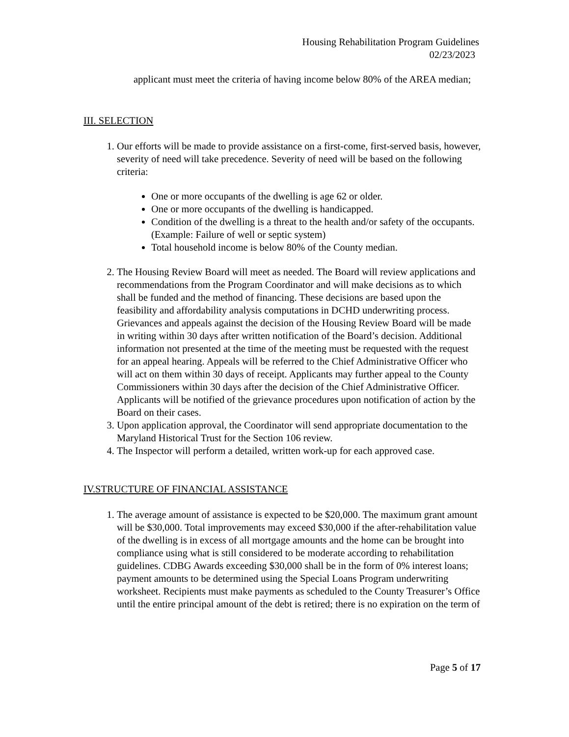Housing Rehabilitation Program Guidelines
02/23/2023
applicant must meet the criteria of having income below 80% of the AREA median;
III. SELECTION
1. Our efforts will be made to provide assistance on a first-come, first-served basis, however, severity of need will take precedence. Severity of need will be based on the following criteria:
One or more occupants of the dwelling is age 62 or older.
One or more occupants of the dwelling is handicapped.
Condition of the dwelling is a threat to the health and/or safety of the occupants. (Example: Failure of well or septic system)
Total household income is below 80% of the County median.
2. The Housing Review Board will meet as needed. The Board will review applications and recommendations from the Program Coordinator and will make decisions as to which shall be funded and the method of financing. These decisions are based upon the feasibility and affordability analysis computations in DCHD underwriting process. Grievances and appeals against the decision of the Housing Review Board will be made in writing within 30 days after written notification of the Board’s decision. Additional information not presented at the time of the meeting must be requested with the request for an appeal hearing. Appeals will be referred to the Chief Administrative Officer who will act on them within 30 days of receipt. Applicants may further appeal to the County Commissioners within 30 days after the decision of the Chief Administrative Officer. Applicants will be notified of the grievance procedures upon notification of action by the Board on their cases.
3. Upon application approval, the Coordinator will send appropriate documentation to the Maryland Historical Trust for the Section 106 review.
4. The Inspector will perform a detailed, written work-up for each approved case.
IV.STRUCTURE OF FINANCIAL ASSISTANCE
1. The average amount of assistance is expected to be $20,000. The maximum grant amount will be $30,000. Total improvements may exceed $30,000 if the after-rehabilitation value of the dwelling is in excess of all mortgage amounts and the home can be brought into compliance using what is still considered to be moderate according to rehabilitation guidelines. CDBG Awards exceeding $30,000 shall be in the form of 0% interest loans; payment amounts to be determined using the Special Loans Program underwriting worksheet. Recipients must make payments as scheduled to the County Treasurer’s Office until the entire principal amount of the debt is retired; there is no expiration on the term of
Page 5 of 17